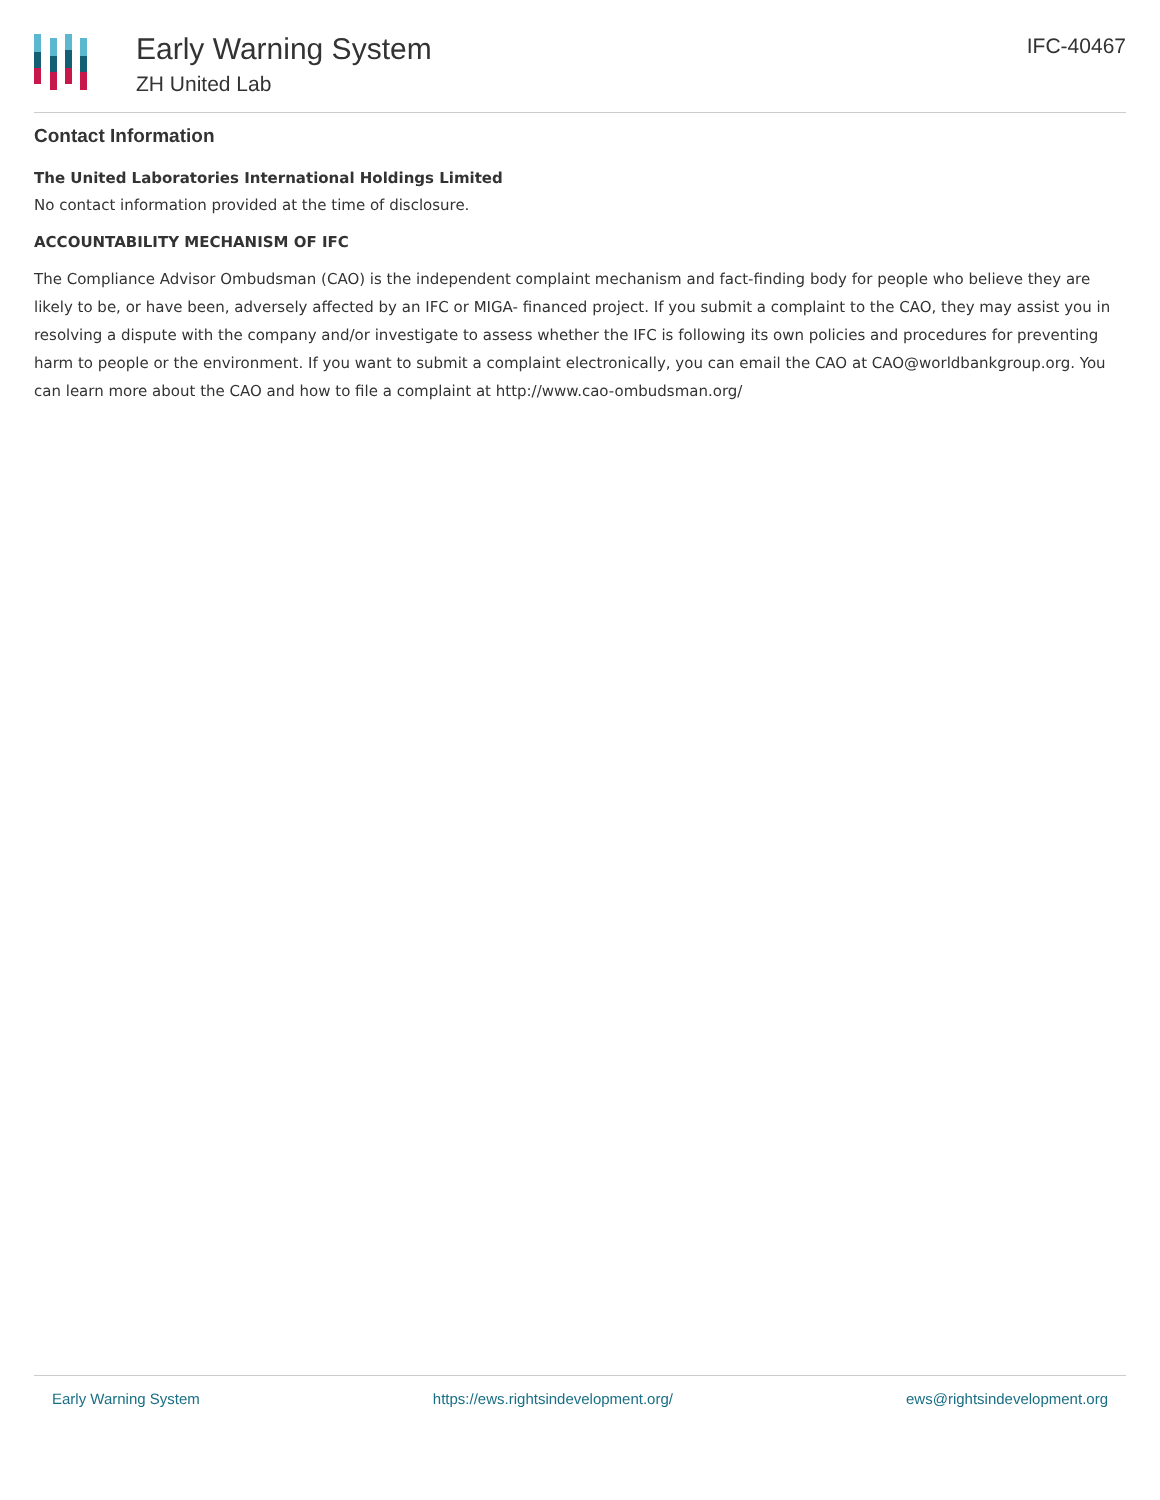Early Warning System
ZH United Lab
IFC-40467
Contact Information
The United Laboratories International Holdings Limited
No contact information provided at the time of disclosure.
ACCOUNTABILITY MECHANISM OF IFC
The Compliance Advisor Ombudsman (CAO) is the independent complaint mechanism and fact-finding body for people who believe they are likely to be, or have been, adversely affected by an IFC or MIGA- financed project. If you submit a complaint to the CAO, they may assist you in resolving a dispute with the company and/or investigate to assess whether the IFC is following its own policies and procedures for preventing harm to people or the environment. If you want to submit a complaint electronically, you can email the CAO at CAO@worldbankgroup.org. You can learn more about the CAO and how to file a complaint at http://www.cao-ombudsman.org/
Early Warning System https://ews.rightsindevelopment.org/ ews@rightsindevelopment.org